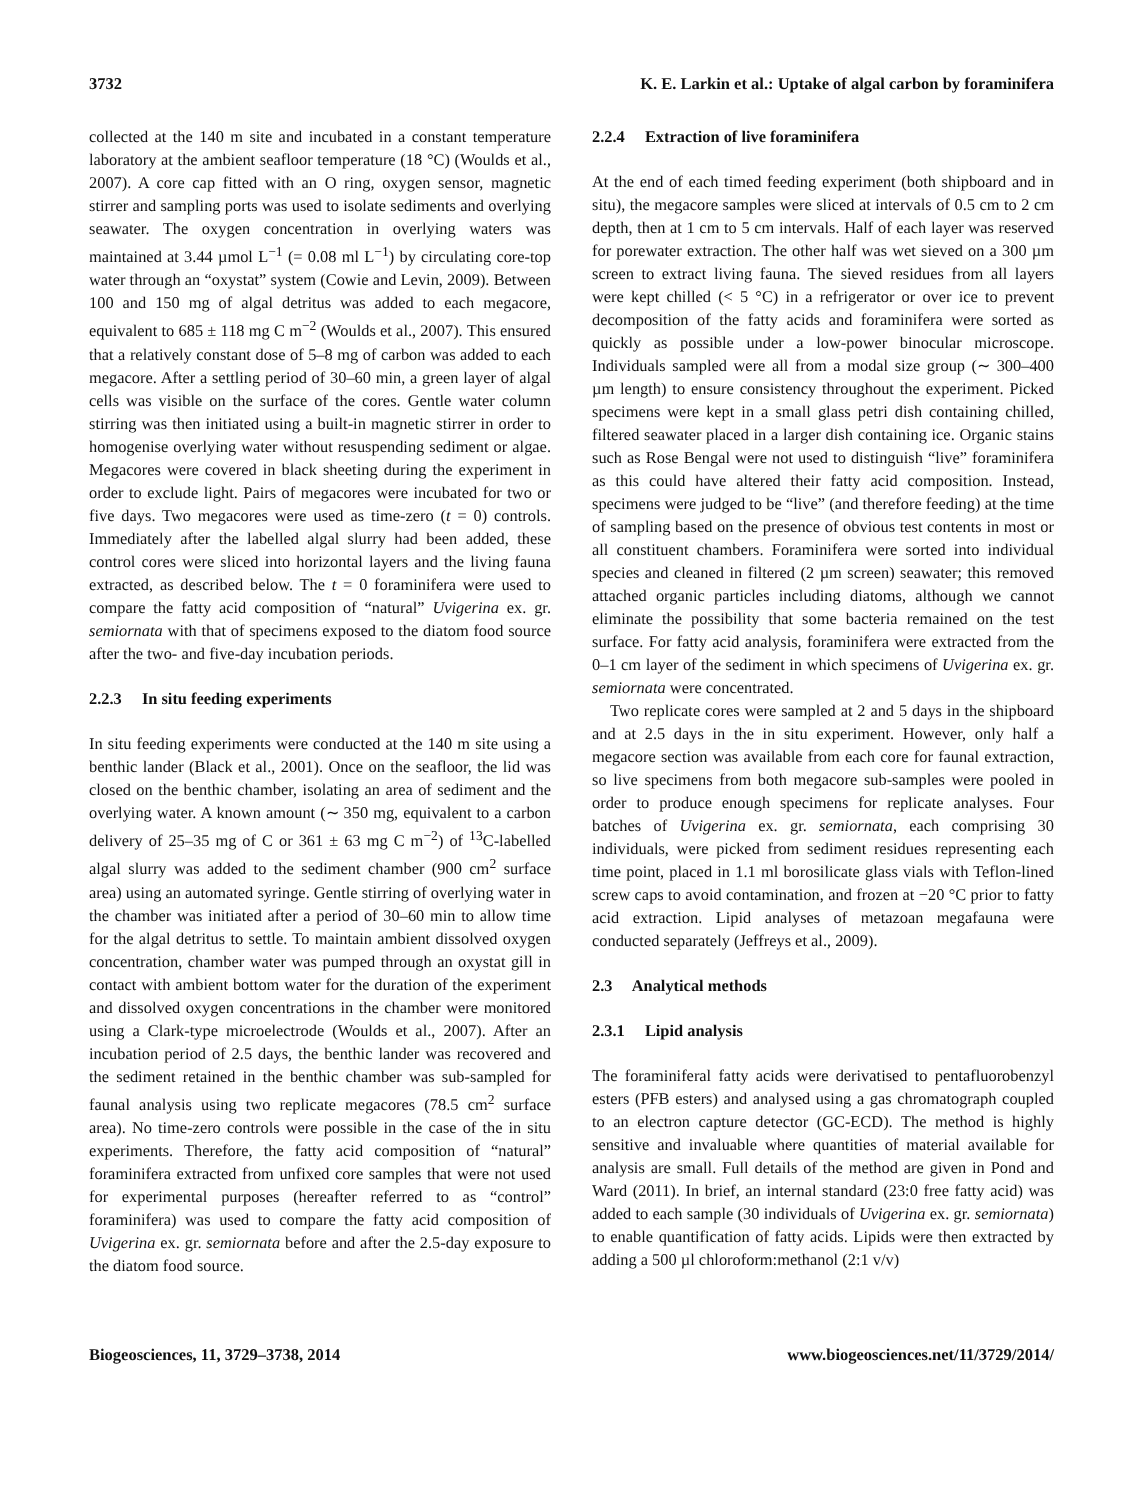3732 K. E. Larkin et al.: Uptake of algal carbon by foraminifera
collected at the 140 m site and incubated in a constant temperature laboratory at the ambient seafloor temperature (18 °C) (Woulds et al., 2007). A core cap fitted with an O ring, oxygen sensor, magnetic stirrer and sampling ports was used to isolate sediments and overlying seawater. The oxygen concentration in overlying waters was maintained at 3.44 µmol L<sup>−1</sup> (= 0.08 ml L<sup>−1</sup>) by circulating core-top water through an “oxystat” system (Cowie and Levin, 2009). Between 100 and 150 mg of algal detritus was added to each megacore, equivalent to 685 ± 118 mg C m<sup>−2</sup> (Woulds et al., 2007). This ensured that a relatively constant dose of 5–8 mg of carbon was added to each megacore. After a settling period of 30–60 min, a green layer of algal cells was visible on the surface of the cores. Gentle water column stirring was then initiated using a built-in magnetic stirrer in order to homogenise overlying water without resuspending sediment or algae. Megacores were covered in black sheeting during the experiment in order to exclude light. Pairs of megacores were incubated for two or five days. Two megacores were used as time-zero (t = 0) controls. Immediately after the labelled algal slurry had been added, these control cores were sliced into horizontal layers and the living fauna extracted, as described below. The t = 0 foraminifera were used to compare the fatty acid composition of “natural” Uvigerina ex. gr. semiornata with that of specimens exposed to the diatom food source after the two- and five-day incubation periods.
2.2.3 In situ feeding experiments
In situ feeding experiments were conducted at the 140 m site using a benthic lander (Black et al., 2001). Once on the seafloor, the lid was closed on the benthic chamber, isolating an area of sediment and the overlying water. A known amount (∼ 350 mg, equivalent to a carbon delivery of 25–35 mg of C or 361 ± 63 mg C m<sup>−2</sup>) of <sup>13</sup>C-labelled algal slurry was added to the sediment chamber (900 cm<sup>2</sup> surface area) using an automated syringe. Gentle stirring of overlying water in the chamber was initiated after a period of 30–60 min to allow time for the algal detritus to settle. To maintain ambient dissolved oxygen concentration, chamber water was pumped through an oxystat gill in contact with ambient bottom water for the duration of the experiment and dissolved oxygen concentrations in the chamber were monitored using a Clark-type microelectrode (Woulds et al., 2007). After an incubation period of 2.5 days, the benthic lander was recovered and the sediment retained in the benthic chamber was sub-sampled for faunal analysis using two replicate megacores (78.5 cm<sup>2</sup> surface area). No time-zero controls were possible in the case of the in situ experiments. Therefore, the fatty acid composition of “natural” foraminifera extracted from unfixed core samples that were not used for experimental purposes (hereafter referred to as “control” foraminifera) was used to compare the fatty acid composition of Uvigerina ex. gr. semiornata before and after the 2.5-day exposure to the diatom food source.
2.2.4 Extraction of live foraminifera
At the end of each timed feeding experiment (both shipboard and in situ), the megacore samples were sliced at intervals of 0.5 cm to 2 cm depth, then at 1 cm to 5 cm intervals. Half of each layer was reserved for porewater extraction. The other half was wet sieved on a 300 µm screen to extract living fauna. The sieved residues from all layers were kept chilled (< 5 °C) in a refrigerator or over ice to prevent decomposition of the fatty acids and foraminifera were sorted as quickly as possible under a low-power binocular microscope. Individuals sampled were all from a modal size group (∼ 300–400 µm length) to ensure consistency throughout the experiment. Picked specimens were kept in a small glass petri dish containing chilled, filtered seawater placed in a larger dish containing ice. Organic stains such as Rose Bengal were not used to distinguish “live” foraminifera as this could have altered their fatty acid composition. Instead, specimens were judged to be “live” (and therefore feeding) at the time of sampling based on the presence of obvious test contents in most or all constituent chambers. Foraminifera were sorted into individual species and cleaned in filtered (2 µm screen) seawater; this removed attached organic particles including diatoms, although we cannot eliminate the possibility that some bacteria remained on the test surface. For fatty acid analysis, foraminifera were extracted from the 0–1 cm layer of the sediment in which specimens of Uvigerina ex. gr. semiornata were concentrated.
Two replicate cores were sampled at 2 and 5 days in the shipboard and at 2.5 days in the in situ experiment. However, only half a megacore section was available from each core for faunal extraction, so live specimens from both megacore sub-samples were pooled in order to produce enough specimens for replicate analyses. Four batches of Uvigerina ex. gr. semiornata, each comprising 30 individuals, were picked from sediment residues representing each time point, placed in 1.1 ml borosilicate glass vials with Teflon-lined screw caps to avoid contamination, and frozen at −20 °C prior to fatty acid extraction. Lipid analyses of metazoan megafauna were conducted separately (Jeffreys et al., 2009).
2.3 Analytical methods
2.3.1 Lipid analysis
The foraminiferal fatty acids were derivatised to pentafluorobenzyl esters (PFB esters) and analysed using a gas chromatograph coupled to an electron capture detector (GC-ECD). The method is highly sensitive and invaluable where quantities of material available for analysis are small. Full details of the method are given in Pond and Ward (2011). In brief, an internal standard (23:0 free fatty acid) was added to each sample (30 individuals of Uvigerina ex. gr. semiornata) to enable quantification of fatty acids. Lipids were then extracted by adding a 500 µl chloroform:methanol (2:1 v/v)
Biogeosciences, 11, 3729–3738, 2014 www.biogeosciences.net/11/3729/2014/